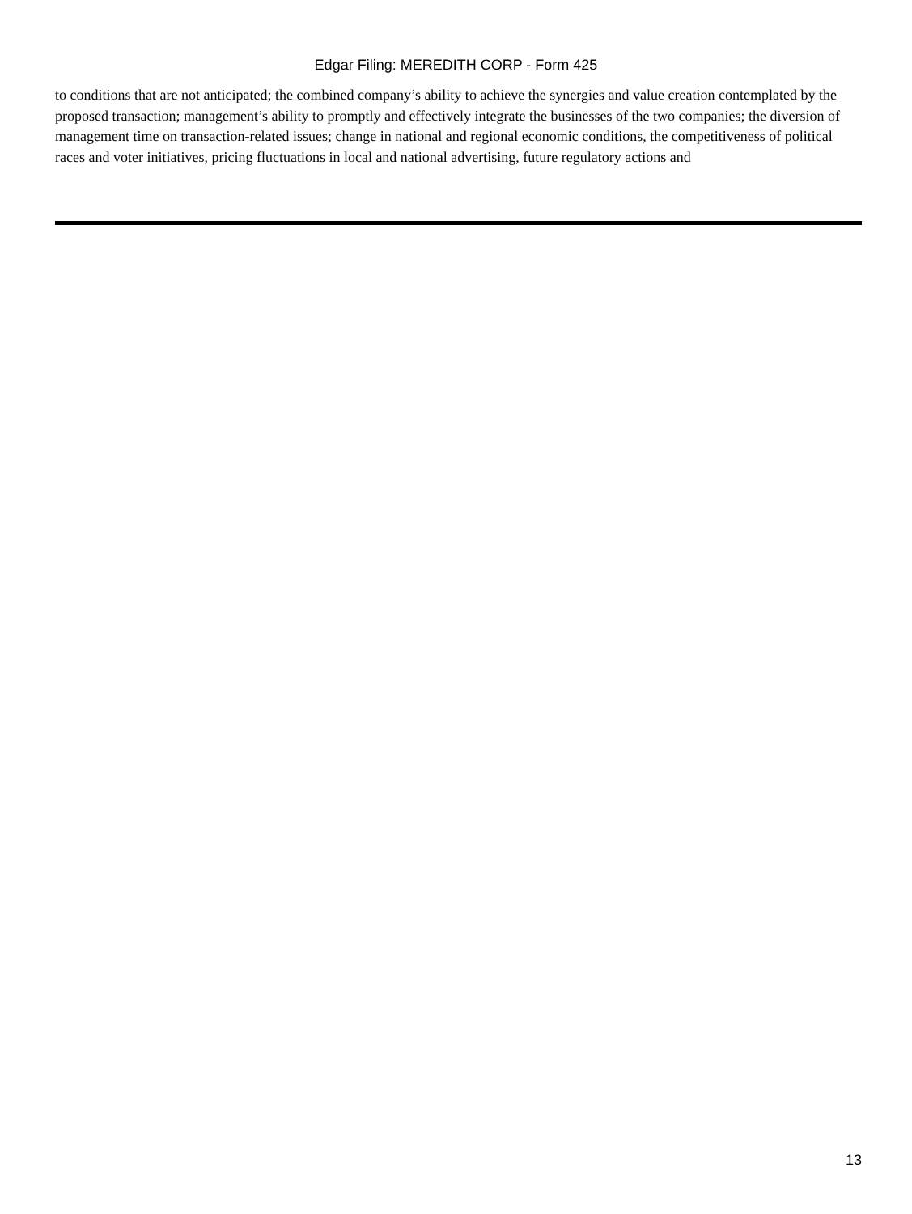Edgar Filing: MEREDITH CORP - Form 425
to conditions that are not anticipated; the combined company’s ability to achieve the synergies and value creation contemplated by the proposed transaction; management’s ability to promptly and effectively integrate the businesses of the two companies; the diversion of management time on transaction-related issues; change in national and regional economic conditions, the competitiveness of political races and voter initiatives, pricing fluctuations in local and national advertising, future regulatory actions and
13